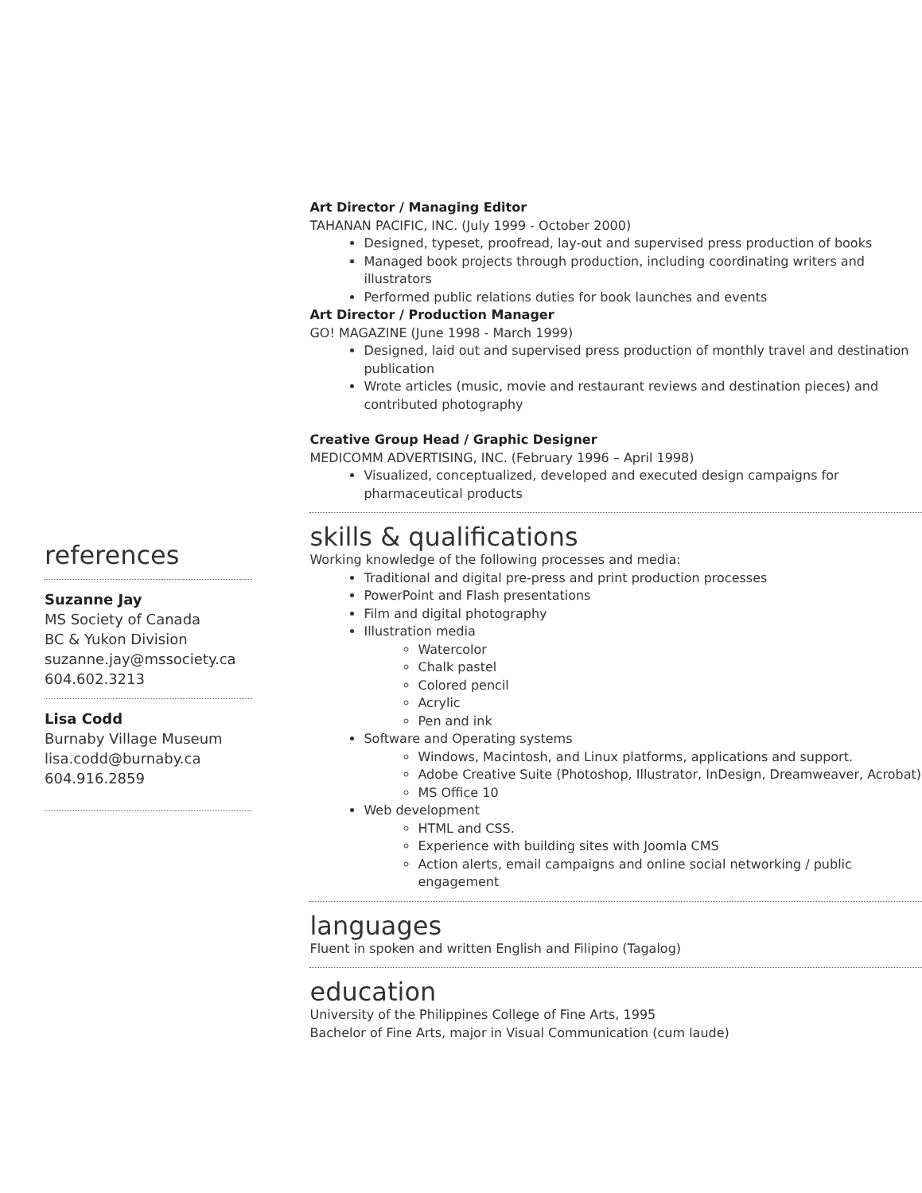references
Suzanne Jay
MS Society of Canada
BC & Yukon Division
suzanne.jay@mssociety.ca
604.602.3213
Lisa Codd
Burnaby Village Museum
lisa.codd@burnaby.ca
604.916.2859
Art Director / Managing Editor
TAHANAN PACIFIC, INC. (July 1999 - October 2000)
Designed, typeset, proofread, lay-out and supervised press production of books
Managed book projects through production, including coordinating writers and illustrators
Performed public relations duties for book launches and events
Art Director / Production Manager
GO! MAGAZINE (June 1998 - March 1999)
Designed, laid out and supervised press production of monthly travel and destination publication
Wrote articles (music, movie and restaurant reviews and destination pieces) and contributed photography
Creative Group Head / Graphic Designer
MEDICOMM ADVERTISING, INC. (February 1996 – April 1998)
Visualized, conceptualized, developed and executed design campaigns for pharmaceutical products
skills & qualifications
Working knowledge of the following processes and media:
Traditional and digital pre-press and print production processes
PowerPoint and Flash presentations
Film and digital photography
Illustration media
Watercolor
Chalk pastel
Colored pencil
Acrylic
Pen and ink
Software and Operating systems
Windows, Macintosh, and Linux platforms, applications and support.
Adobe Creative Suite (Photoshop, Illustrator, InDesign, Dreamweaver, Acrobat)
MS Office 10
Web development
HTML and CSS.
Experience with building sites with Joomla CMS
Action alerts, email campaigns and online social networking / public engagement
languages
Fluent in spoken and written English and Filipino (Tagalog)
education
University of the Philippines College of Fine Arts, 1995
Bachelor of Fine Arts, major in Visual Communication (cum laude)